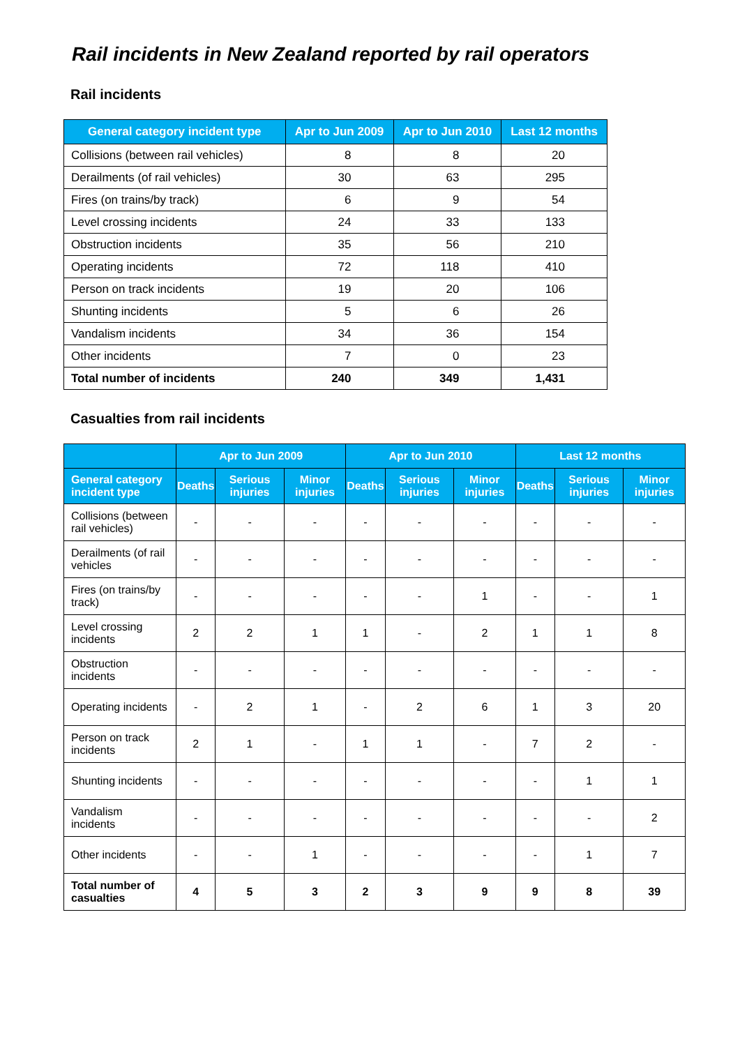Rail incidents in New Zealand reported by rail operators
Rail incidents
| General category incident type | Apr to Jun 2009 | Apr to Jun 2010 | Last 12 months |
| --- | --- | --- | --- |
| Collisions (between rail vehicles) | 8 | 8 | 20 |
| Derailments (of rail vehicles) | 30 | 63 | 295 |
| Fires (on trains/by track) | 6 | 9 | 54 |
| Level crossing incidents | 24 | 33 | 133 |
| Obstruction incidents | 35 | 56 | 210 |
| Operating incidents | 72 | 118 | 410 |
| Person on track incidents | 19 | 20 | 106 |
| Shunting incidents | 5 | 6 | 26 |
| Vandalism incidents | 34 | 36 | 154 |
| Other incidents | 7 | 0 | 23 |
| Total number of incidents | 240 | 349 | 1,431 |
Casualties from rail incidents
| | Apr to Jun 2009 | | | Apr to Jun 2010 | | | Last 12 months | | |
| --- | --- | --- | --- | --- | --- | --- | --- | --- | --- |
| General category incident type | Deaths | Serious injuries | Minor injuries | Deaths | Serious injuries | Minor injuries | Deaths | Serious injuries | Minor injuries |
| Collisions (between rail vehicles) | - | - | - | - | - | - | - | - | - |
| Derailments (of rail vehicles | - | - | - | - | - | - | - | - | - |
| Fires (on trains/by track) | - | - | - | - | - | 1 | - | - | 1 |
| Level crossing incidents | 2 | 2 | 1 | 1 | - | 2 | 1 | 1 | 8 |
| Obstruction incidents | - | - | - | - | - | - | - | - | - |
| Operating incidents | - | 2 | 1 | - | 2 | 6 | 1 | 3 | 20 |
| Person on track incidents | 2 | 1 | - | 1 | 1 | - | 7 | 2 | - |
| Shunting incidents | - | - | - | - | - | - | - | 1 | 1 |
| Vandalism incidents | - | - | - | - | - | - | - | - | 2 |
| Other incidents | - | - | 1 | - | - | - | - | 1 | 7 |
| Total number of casualties | 4 | 5 | 3 | 2 | 3 | 9 | 9 | 8 | 39 |